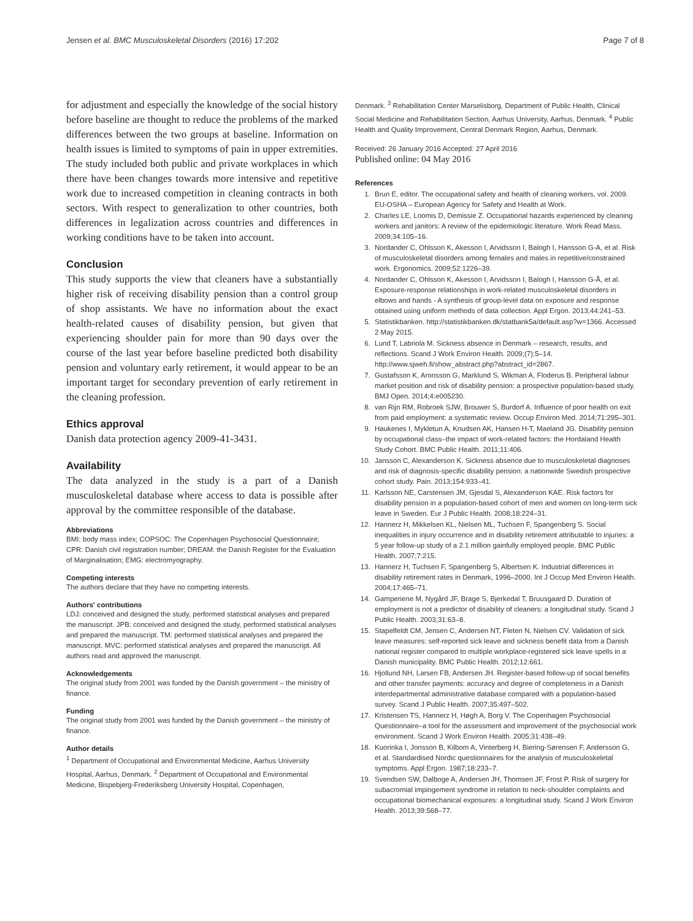Jensen et al. BMC Musculoskeletal Disorders (2016) 17:202 Page 7 of 8
for adjustment and especially the knowledge of the social history before baseline are thought to reduce the problems of the marked differences between the two groups at baseline. Information on health issues is limited to symptoms of pain in upper extremities. The study included both public and private workplaces in which there have been changes towards more intensive and repetitive work due to increased competition in cleaning contracts in both sectors. With respect to generalization to other countries, both differences in legalization across countries and differences in working conditions have to be taken into account.
Conclusion
This study supports the view that cleaners have a substantially higher risk of receiving disability pension than a control group of shop assistants. We have no information about the exact health-related causes of disability pension, but given that experiencing shoulder pain for more than 90 days over the course of the last year before baseline predicted both disability pension and voluntary early retirement, it would appear to be an important target for secondary prevention of early retirement in the cleaning profession.
Ethics approval
Danish data protection agency 2009-41-3431.
Availability
The data analyzed in the study is a part of a Danish musculoskeletal database where access to data is possible after approval by the committee responsible of the database.
Abbreviations
BMI: body mass index; COPSOC: The Copenhagen Psychosocial Questionnaire; CPR: Danish civil registration number; DREAM: the Danish Register for the Evaluation of Marginalisation; EMG: electromyography.
Competing interests
The authors declare that they have no competing interests.
Authors' contributions
LDJ: conceived and designed the study, performed statistical analyses and prepared the manuscript. JPB: conceived and designed the study, performed statistical analyses and prepared the manuscript. TM: performed statistical analyses and prepared the manuscript. MVC: performed statistical analyses and prepared the manuscript. All authors read and approved the manuscript.
Acknowledgements
The original study from 2001 was funded by the Danish government – the ministry of finance.
Funding
The original study from 2001 was funded by the Danish government – the ministry of finance.
Author details
<sup>1</sup> Department of Occupational and Environmental Medicine, Aarhus University Hospital, Aarhus, Denmark. <sup>2</sup> Department of Occupational and Environmental Medicine, Bispebjerg-Frederiksberg University Hospital, Copenhagen,
Denmark. <sup>3</sup> Rehabilitation Center Marselisborg, Department of Public Health, Clinical Social Medicine and Rehabilitation Section, Aarhus University, Aarhus, Denmark. <sup>4</sup> Public Health and Quality Improvement, Central Denmark Region, Aarhus, Denmark.
Received: 26 January 2016 Accepted: 27 April 2016
Published online: 04 May 2016
References
1. Brun E, editor. The occupational safety and health of cleaning workers, vol. 2009. EU-OSHA – European Agency for Safety and Health at Work.
2. Charles LE, Loomis D, Demissie Z. Occupational hazards experienced by cleaning workers and janitors: A review of the epidemiologic literature. Work Read Mass. 2009;34:105–16.
3. Nordander C, Ohlsson K, Akesson I, Arvidsson I, Balogh I, Hansson G-A, et al. Risk of musculoskeletal disorders among females and males in repetitive/constrained work. Ergonomics. 2009;52:1226–39.
4. Nordander C, Ohlsson K, Akesson I, Arvidsson I, Balogh I, Hansson G-Å, et al. Exposure-response relationships in work-related musculoskeletal disorders in elbows and hands - A synthesis of group-level data on exposure and response obtained using uniform methods of data collection. Appl Ergon. 2013;44:241–53.
5. Statistikbanken. http://statistikbanken.dk/statbank5a/default.asp?w=1366. Accessed 2 May 2015.
6. Lund T, Labriola M. Sickness absence in Denmark – research, results, and reflections. Scand J Work Environ Health. 2009;(7):5–14. http://www.sjweh.fi/show_abstract.php?abstract_id=2867.
7. Gustafsson K, Aronsson G, Marklund S, Wikman A, Floderus B. Peripheral labour market position and risk of disability pension: a prospective population-based study. BMJ Open. 2014;4:e005230.
8. van Rijn RM, Robroek SJW, Brouwer S, Burdorf A. Influence of poor health on exit from paid employment: a systematic review. Occup Environ Med. 2014;71:295–301.
9. Haukenes I, Mykletun A, Knudsen AK, Hansen H-T, Maeland JG. Disability pension by occupational class–the impact of work-related factors: the Hordaland Health Study Cohort. BMC Public Health. 2011;11:406.
10. Jansson C, Alexanderson K. Sickness absence due to musculoskeletal diagnoses and risk of diagnosis-specific disability pension: a nationwide Swedish prospective cohort study. Pain. 2013;154:933–41.
11. Karlsson NE, Carstensen JM, Gjesdal S, Alexanderson KAE. Risk factors for disability pension in a population-based cohort of men and women on long-term sick leave in Sweden. Eur J Public Health. 2008;18:224–31.
12. Hannerz H, Mikkelsen KL, Nielsen ML, Tuchsen F, Spangenberg S. Social inequalities in injury occurrence and in disability retirement attributable to injuries: a 5 year follow-up study of a 2.1 million gainfully employed people. BMC Public Health. 2007;7:215.
13. Hannerz H, Tuchsen F, Spangenberg S, Albertsen K. Industrial differences in disability retirement rates in Denmark, 1996–2000. Int J Occup Med Environ Health. 2004;17:465–71.
14. Gamperiene M, Nygård JF, Brage S, Bjerkedal T, Bruusgaard D. Duration of employment is not a predictor of disability of cleaners: a longitudinal study. Scand J Public Health. 2003;31:63–8.
15. Stapelfeldt CM, Jensen C, Andersen NT, Fleten N, Nielsen CV. Validation of sick leave measures: self-reported sick leave and sickness benefit data from a Danish national register compared to multiple workplace-registered sick leave spells in a Danish municipality. BMC Public Health. 2012;12:661.
16. Hjollund NH, Larsen FB, Andersen JH. Register-based follow-up of social benefits and other transfer payments: accuracy and degree of completeness in a Danish interdepartmental administrative database compared with a population-based survey. Scand J Public Health. 2007;35:497–502.
17. Kristensen TS, Hannerz H, Høgh A, Borg V. The Copenhagen Psychosocial Questionnaire–a tool for the assessment and improvement of the psychosocial work environment. Scand J Work Environ Health. 2005;31:438–49.
18. Kuorinka I, Jonsson B, Kilbom A, Vinterberg H, Biering-Sørensen F, Andersson G, et al. Standardised Nordic questionnaires for the analysis of musculoskeletal symptoms. Appl Ergon. 1987;18:233–7.
19. Svendsen SW, Dalboge A, Andersen JH, Thomsen JF, Frost P. Risk of surgery for subacromial impingement syndrome in relation to neck-shoulder complaints and occupational biomechanical exposures: a longitudinal study. Scand J Work Environ Health. 2013;39:568–77.